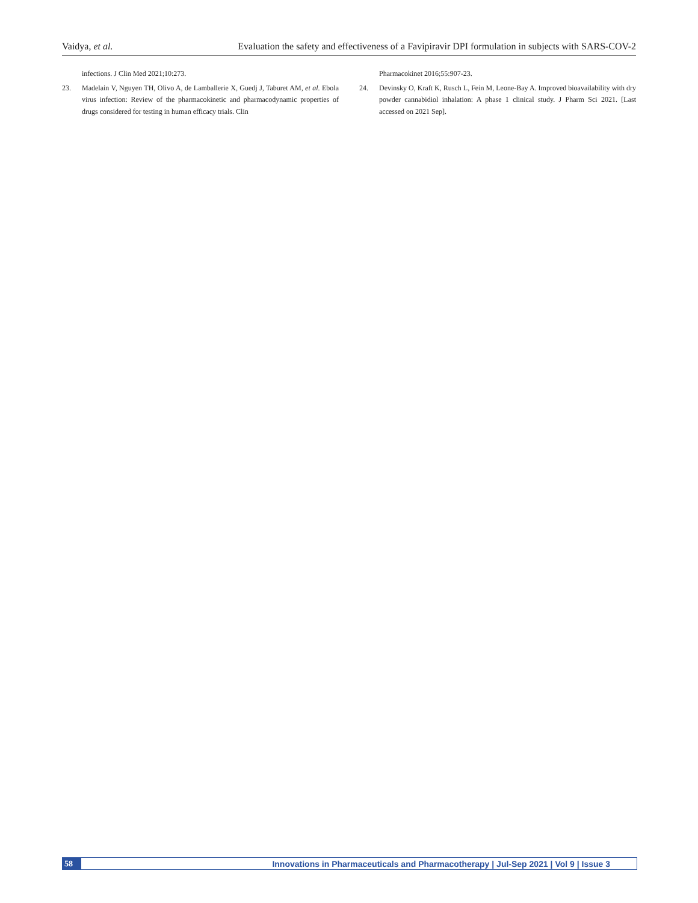Vaidya, et al. Evaluation the safety and effectiveness of a Favipiravir DPI formulation in subjects with SARS-COV-2
infections. J Clin Med 2021;10:273.
23. Madelain V, Nguyen TH, Olivo A, de Lamballerie X, Guedj J, Taburet AM, et al. Ebola virus infection: Review of the pharmacokinetic and pharmacodynamic properties of drugs considered for testing in human efficacy trials. Clin
Pharmacokinet 2016;55:907-23.
24. Devinsky O, Kraft K, Rusch L, Fein M, Leone-Bay A. Improved bioavailability with dry powder cannabidiol inhalation: A phase 1 clinical study. J Pharm Sci 2021. [Last accessed on 2021 Sep].
58 Innovations in Pharmaceuticals and Pharmacotherapy | Jul-Sep 2021 | Vol 9 | Issue 3